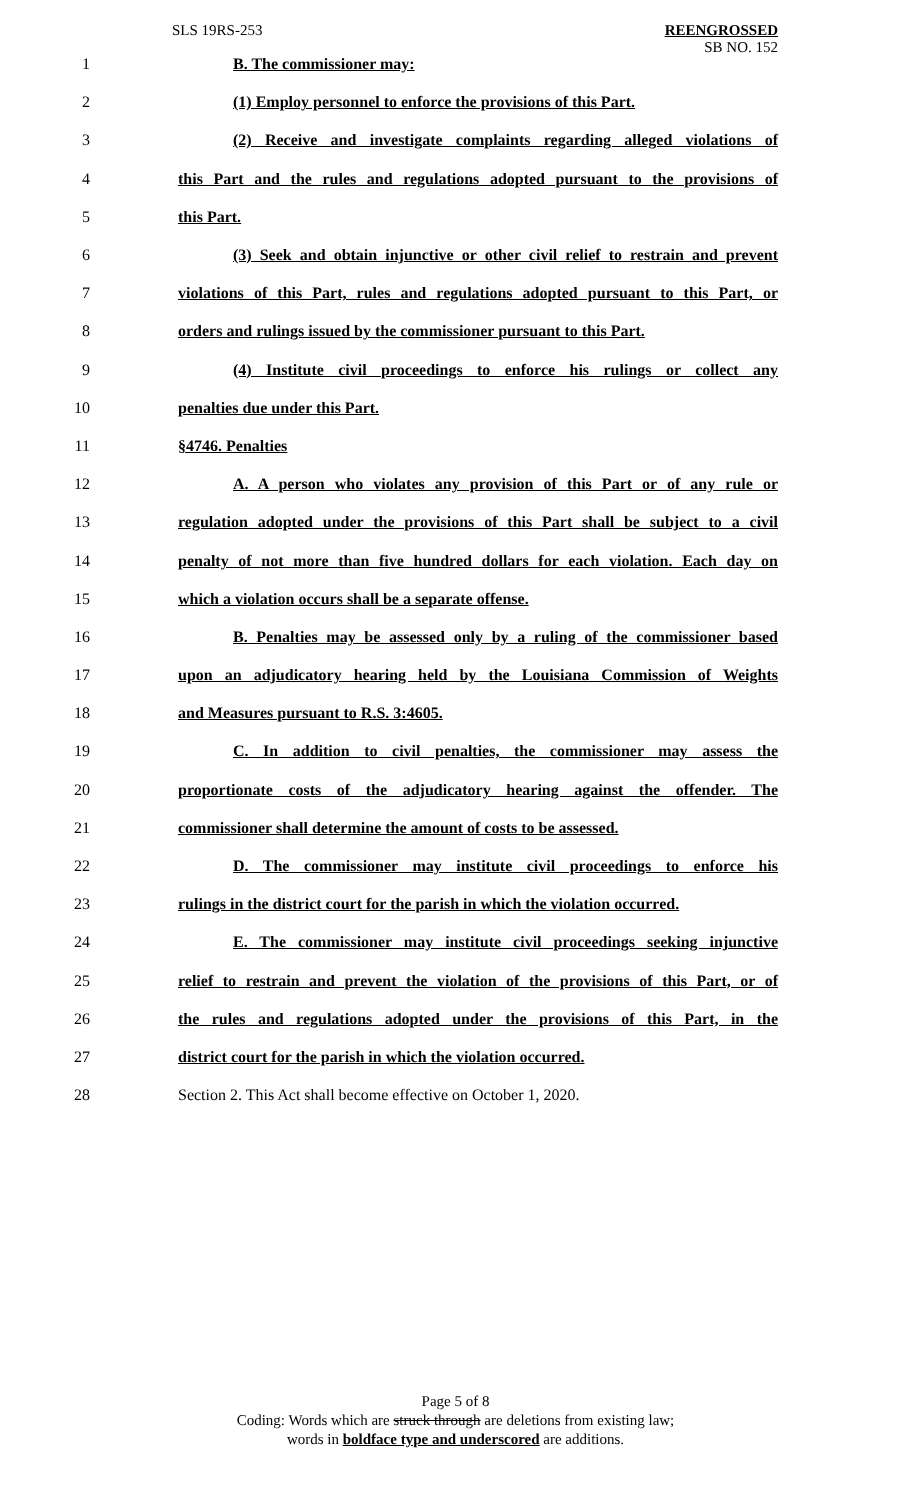SLS 19RS-253
REENGROSSED
SB NO. 152
1 B. The commissioner may:
2 (1) Employ personnel to enforce the provisions of this Part.
3 (2) Receive and investigate complaints regarding alleged violations of
4 this Part and the rules and regulations adopted pursuant to the provisions of
5 this Part.
6 (3) Seek and obtain injunctive or other civil relief to restrain and prevent
7 violations of this Part, rules and regulations adopted pursuant to this Part, or
8 orders and rulings issued by the commissioner pursuant to this Part.
9 (4) Institute civil proceedings to enforce his rulings or collect any
10 penalties due under this Part.
11 §4746. Penalties
12 A. A person who violates any provision of this Part or of any rule or
13 regulation adopted under the provisions of this Part shall be subject to a civil
14 penalty of not more than five hundred dollars for each violation. Each day on
15 which a violation occurs shall be a separate offense.
16 B. Penalties may be assessed only by a ruling of the commissioner based
17 upon an adjudicatory hearing held by the Louisiana Commission of Weights
18 and Measures pursuant to R.S. 3:4605.
19 C. In addition to civil penalties, the commissioner may assess the
20 proportionate costs of the adjudicatory hearing against the offender. The
21 commissioner shall determine the amount of costs to be assessed.
22 D. The commissioner may institute civil proceedings to enforce his
23 rulings in the district court for the parish in which the violation occurred.
24 E. The commissioner may institute civil proceedings seeking injunctive
25 relief to restrain and prevent the violation of the provisions of this Part, or of
26 the rules and regulations adopted under the provisions of this Part, in the
27 district court for the parish in which the violation occurred.
28 Section 2. This Act shall become effective on October 1, 2020.
Page 5 of 8
Coding: Words which are struck through are deletions from existing law;
words in boldface type and underscored are additions.